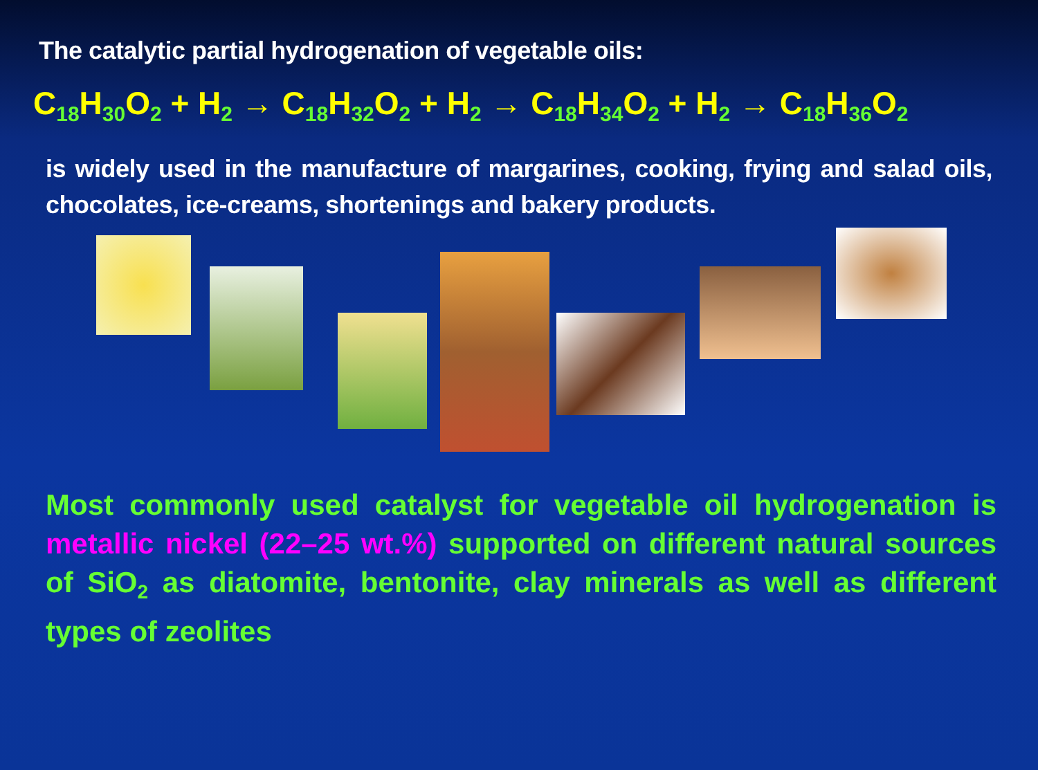The catalytic partial hydrogenation of vegetable oils:
C<sub>18</sub>H<sub>30</sub>O<sub>2</sub> + H<sub>2</sub> → C<sub>18</sub>H<sub>32</sub>O<sub>2</sub> + H<sub>2</sub> → C<sub>18</sub>H<sub>34</sub>O<sub>2</sub> + H<sub>2</sub> → C<sub>18</sub>H<sub>36</sub>O<sub>2</sub>
is widely used in the manufacture of margarines, cooking, frying and salad oils, chocolates, ice-creams, shortenings and bakery products.
Most commonly used catalyst for vegetable oil hydrogenation is metallic nickel (22–25 wt.%) supported on different natural sources of SiO<sub>2</sub> as diatomite, bentonite, clay minerals as well as different types of zeolites